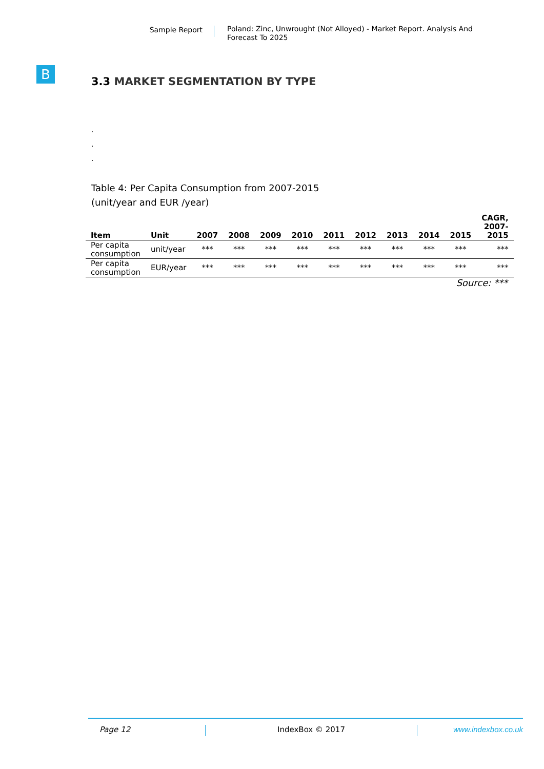Sample Report
Poland: Zinc, Unwrought (Not Alloyed) - Market Report. Analysis And Forecast To 2025
B
3.3 MARKET SEGMENTATION BY TYPE
.
.
.
Table 4: Per Capita Consumption from 2007-2015
(unit/year and EUR /year)
| Item | Unit | 2007 | 2008 | 2009 | 2010 | 2011 | 2012 | 2013 | 2014 | 2015 | CAGR, 2007- 2015 |
| --- | --- | --- | --- | --- | --- | --- | --- | --- | --- | --- | --- |
| Per capita consumption | unit/year | *** | *** | *** | *** | *** | *** | *** | *** | *** | *** |
| Per capita consumption | EUR/year | *** | *** | *** | *** | *** | *** | *** | *** | *** | *** |
Source: ***
Page 12 IndexBox © 2017 www.indexbox.co.uk